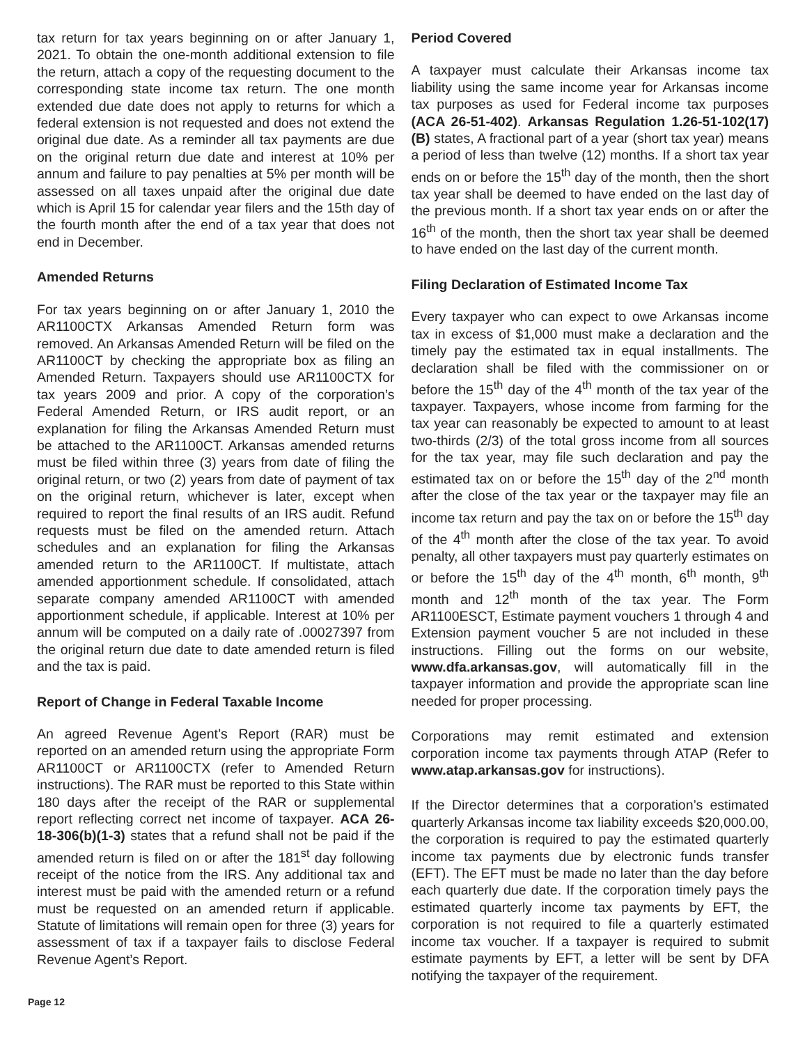tax return for tax years beginning on or after January 1, 2021. To obtain the one-month additional extension to file the return, attach a copy of the requesting document to the corresponding state income tax return. The one month extended due date does not apply to returns for which a federal extension is not requested and does not extend the original due date. As a reminder all tax payments are due on the original return due date and interest at 10% per annum and failure to pay penalties at 5% per month will be assessed on all taxes unpaid after the original due date which is April 15 for calendar year filers and the 15th day of the fourth month after the end of a tax year that does not end in December.
Amended Returns
For tax years beginning on or after January 1, 2010 the AR1100CTX Arkansas Amended Return form was removed. An Arkansas Amended Return will be filed on the AR1100CT by checking the appropriate box as filing an Amended Return. Taxpayers should use AR1100CTX for tax years 2009 and prior. A copy of the corporation’s Federal Amended Return, or IRS audit report, or an explanation for filing the Arkansas Amended Return must be attached to the AR1100CT. Arkansas amended returns must be filed within three (3) years from date of filing the original return, or two (2) years from date of payment of tax on the original return, whichever is later, except when required to report the final results of an IRS audit. Refund requests must be filed on the amended return. Attach schedules and an explanation for filing the Arkansas amended return to the AR1100CT. If multistate, attach amended apportionment schedule. If consolidated, attach separate company amended AR1100CT with amended apportionment schedule, if applicable. Interest at 10% per annum will be computed on a daily rate of .00027397 from the original return due date to date amended return is filed and the tax is paid.
Report of Change in Federal Taxable Income
An agreed Revenue Agent’s Report (RAR) must be reported on an amended return using the appropriate Form AR1100CT or AR1100CTX (refer to Amended Return instructions). The RAR must be reported to this State within 180 days after the receipt of the RAR or supplemental report reflecting correct net income of taxpayer. ACA 26-18-306(b)(1-3) states that a refund shall not be paid if the amended return is filed on or after the 181<sup>st</sup> day following receipt of the notice from the IRS. Any additional tax and interest must be paid with the amended return or a refund must be requested on an amended return if applicable. Statute of limitations will remain open for three (3) years for assessment of tax if a taxpayer fails to disclose Federal Revenue Agent’s Report.
Period Covered
A taxpayer must calculate their Arkansas income tax liability using the same income year for Arkansas income tax purposes as used for Federal income tax purposes (ACA 26-51-402). Arkansas Regulation 1.26-51-102(17)(B) states, A fractional part of a year (short tax year) means a period of less than twelve (12) months. If a short tax year ends on or before the 15<sup>th</sup> day of the month, then the short tax year shall be deemed to have ended on the last day of the previous month. If a short tax year ends on or after the 16<sup>th</sup> of the month, then the short tax year shall be deemed to have ended on the last day of the current month.
Filing Declaration of Estimated Income Tax
Every taxpayer who can expect to owe Arkansas income tax in excess of $1,000 must make a declaration and the timely pay the estimated tax in equal installments. The declaration shall be filed with the commissioner on or before the 15<sup>th</sup> day of the 4<sup>th</sup> month of the tax year of the taxpayer. Taxpayers, whose income from farming for the tax year can reasonably be expected to amount to at least two-thirds (2/3) of the total gross income from all sources for the tax year, may file such declaration and pay the estimated tax on or before the 15<sup>th</sup> day of the 2<sup>nd</sup> month after the close of the tax year or the taxpayer may file an income tax return and pay the tax on or before the 15<sup>th</sup> day of the 4<sup>th</sup> month after the close of the tax year. To avoid penalty, all other taxpayers must pay quarterly estimates on or before the 15<sup>th</sup> day of the 4<sup>th</sup> month, 6<sup>th</sup> month, 9<sup>th</sup> month and 12<sup>th</sup> month of the tax year. The Form AR1100ESCT, Estimate payment vouchers 1 through 4 and Extension payment voucher 5 are not included in these instructions. Filling out the forms on our website, www.dfa.arkansas.gov, will automatically fill in the taxpayer information and provide the appropriate scan line needed for proper processing.
Corporations may remit estimated and extension corporation income tax payments through ATAP (Refer to www.atap.arkansas.gov for instructions).
If the Director determines that a corporation’s estimated quarterly Arkansas income tax liability exceeds $20,000.00, the corporation is required to pay the estimated quarterly income tax payments due by electronic funds transfer (EFT). The EFT must be made no later than the day before each quarterly due date. If the corporation timely pays the estimated quarterly income tax payments by EFT, the corporation is not required to file a quarterly estimated income tax voucher. If a taxpayer is required to submit estimate payments by EFT, a letter will be sent by DFA notifying the taxpayer of the requirement.
Page 12